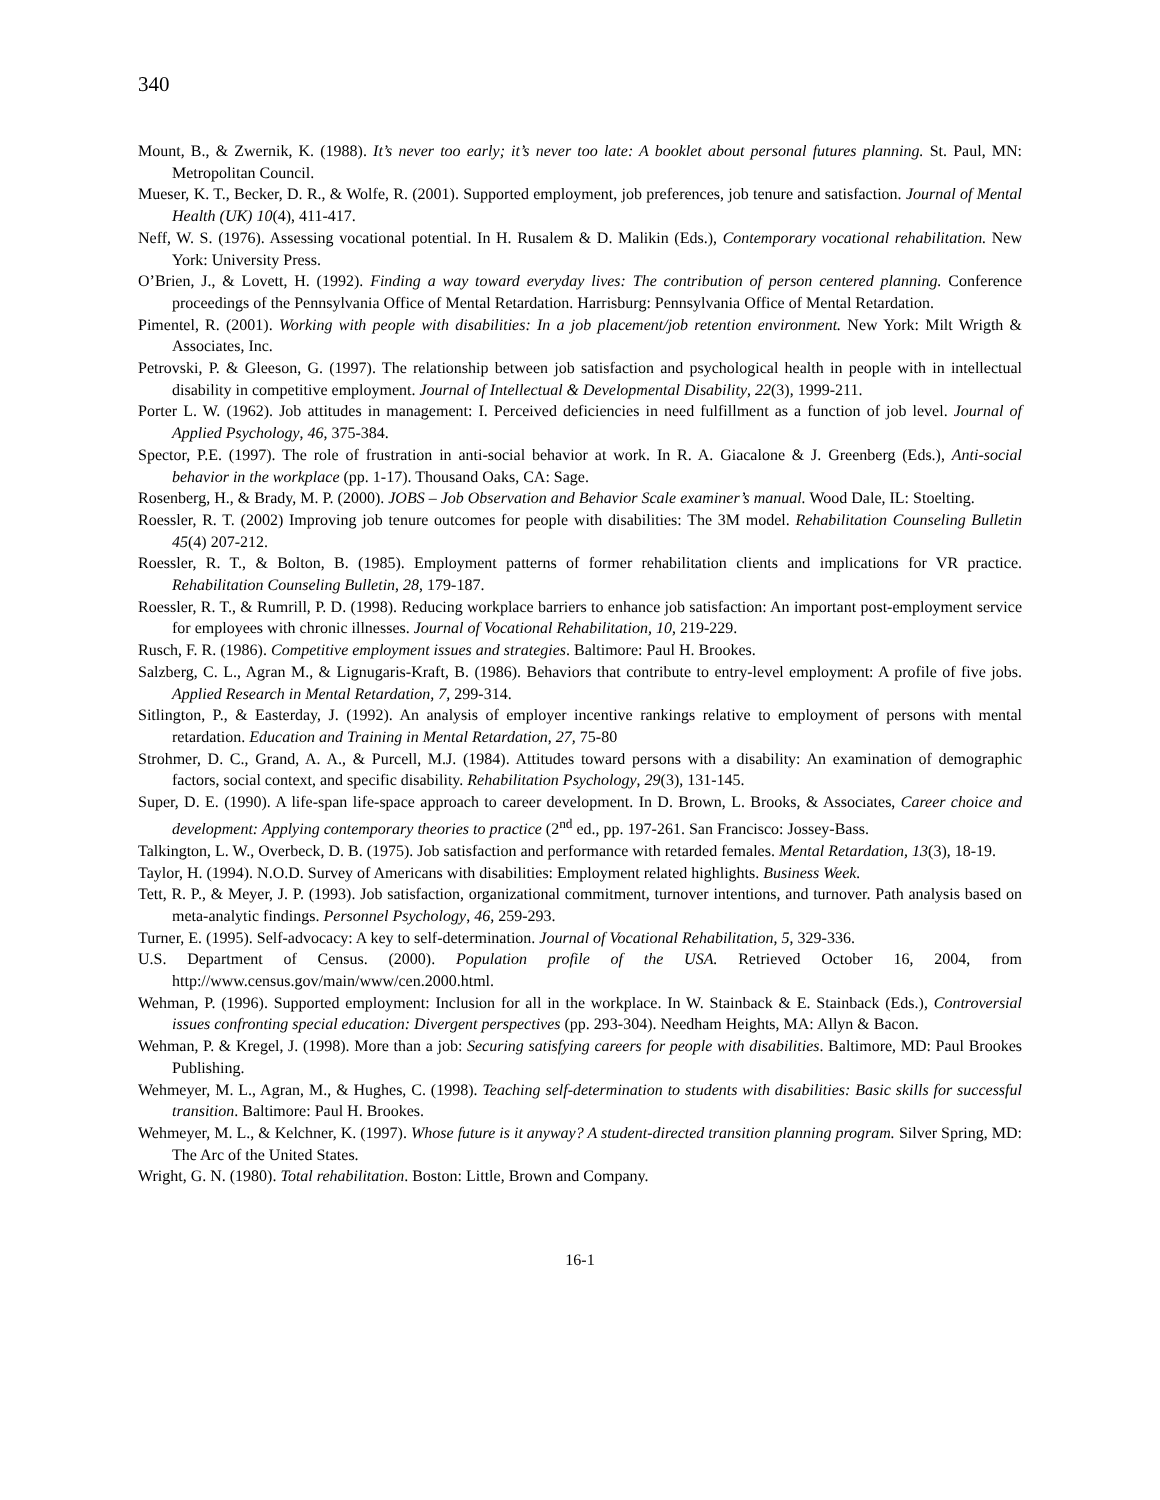340
Mount, B., & Zwernik, K. (1988). It’s never too early; it’s never too late: A booklet about personal futures planning. St. Paul, MN: Metropolitan Council.
Mueser, K. T., Becker, D. R., & Wolfe, R. (2001). Supported employment, job preferences, job tenure and satisfaction. Journal of Mental Health (UK) 10(4), 411-417.
Neff, W. S. (1976). Assessing vocational potential. In H. Rusalem & D. Malikin (Eds.), Contemporary vocational rehabilitation. New York: University Press.
O’Brien, J., & Lovett, H. (1992). Finding a way toward everyday lives: The contribution of person centered planning. Conference proceedings of the Pennsylvania Office of Mental Retardation. Harrisburg: Pennsylvania Office of Mental Retardation.
Pimentel, R. (2001). Working with people with disabilities: In a job placement/job retention environment. New York: Milt Wrigth & Associates, Inc.
Petrovski, P. & Gleeson, G. (1997). The relationship between job satisfaction and psychological health in people with in intellectual disability in competitive employment. Journal of Intellectual & Developmental Disability, 22(3), 1999-211.
Porter L. W. (1962). Job attitudes in management: I. Perceived deficiencies in need fulfillment as a function of job level. Journal of Applied Psychology, 46, 375-384.
Spector, P.E. (1997). The role of frustration in anti-social behavior at work. In R. A. Giacalone & J. Greenberg (Eds.), Anti-social behavior in the workplace (pp. 1-17). Thousand Oaks, CA: Sage.
Rosenberg, H., & Brady, M. P. (2000). JOBS – Job Observation and Behavior Scale examiner’s manual. Wood Dale, IL: Stoelting.
Roessler, R. T. (2002) Improving job tenure outcomes for people with disabilities: The 3M model. Rehabilitation Counseling Bulletin 45(4) 207-212.
Roessler, R. T., & Bolton, B. (1985). Employment patterns of former rehabilitation clients and implications for VR practice. Rehabilitation Counseling Bulletin, 28, 179-187.
Roessler, R. T., & Rumrill, P. D. (1998). Reducing workplace barriers to enhance job satisfaction: An important post-employment service for employees with chronic illnesses. Journal of Vocational Rehabilitation, 10, 219-229.
Rusch, F. R. (1986). Competitive employment issues and strategies. Baltimore: Paul H. Brookes.
Salzberg, C. L., Agran M., & Lignugaris-Kraft, B. (1986). Behaviors that contribute to entry-level employment: A profile of five jobs. Applied Research in Mental Retardation, 7, 299-314.
Sitlington, P., & Easterday, J. (1992). An analysis of employer incentive rankings relative to employment of persons with mental retardation. Education and Training in Mental Retardation, 27, 75-80
Strohmer, D. C., Grand, A. A., & Purcell, M.J. (1984). Attitudes toward persons with a disability: An examination of demographic factors, social context, and specific disability. Rehabilitation Psychology, 29(3), 131-145.
Super, D. E. (1990). A life-span life-space approach to career development. In D. Brown, L. Brooks, & Associates, Career choice and development: Applying contemporary theories to practice (2<sup>nd</sup> ed., pp. 197-261. San Francisco: Jossey-Bass.
Talkington, L. W., Overbeck, D. B. (1975). Job satisfaction and performance with retarded females. Mental Retardation, 13(3), 18-19.
Taylor, H. (1994). N.O.D. Survey of Americans with disabilities: Employment related highlights. Business Week.
Tett, R. P., & Meyer, J. P. (1993). Job satisfaction, organizational commitment, turnover intentions, and turnover. Path analysis based on meta-analytic findings. Personnel Psychology, 46, 259-293.
Turner, E. (1995). Self-advocacy: A key to self-determination. Journal of Vocational Rehabilitation, 5, 329-336.
U.S. Department of Census. (2000). Population profile of the USA. Retrieved October 16, 2004, from http://www.census.gov/main/www/cen.2000.html.
Wehman, P. (1996). Supported employment: Inclusion for all in the workplace. In W. Stainback & E. Stainback (Eds.), Controversial issues confronting special education: Divergent perspectives (pp. 293-304). Needham Heights, MA: Allyn & Bacon.
Wehman, P. & Kregel, J. (1998). More than a job: Securing satisfying careers for people with disabilities. Baltimore, MD: Paul Brookes Publishing.
Wehmeyer, M. L., Agran, M., & Hughes, C. (1998). Teaching self-determination to students with disabilities: Basic skills for successful transition. Baltimore: Paul H. Brookes.
Wehmeyer, M. L., & Kelchner, K. (1997). Whose future is it anyway? A student-directed transition planning program. Silver Spring, MD: The Arc of the United States.
Wright, G. N. (1980). Total rehabilitation. Boston: Little, Brown and Company.
16-1